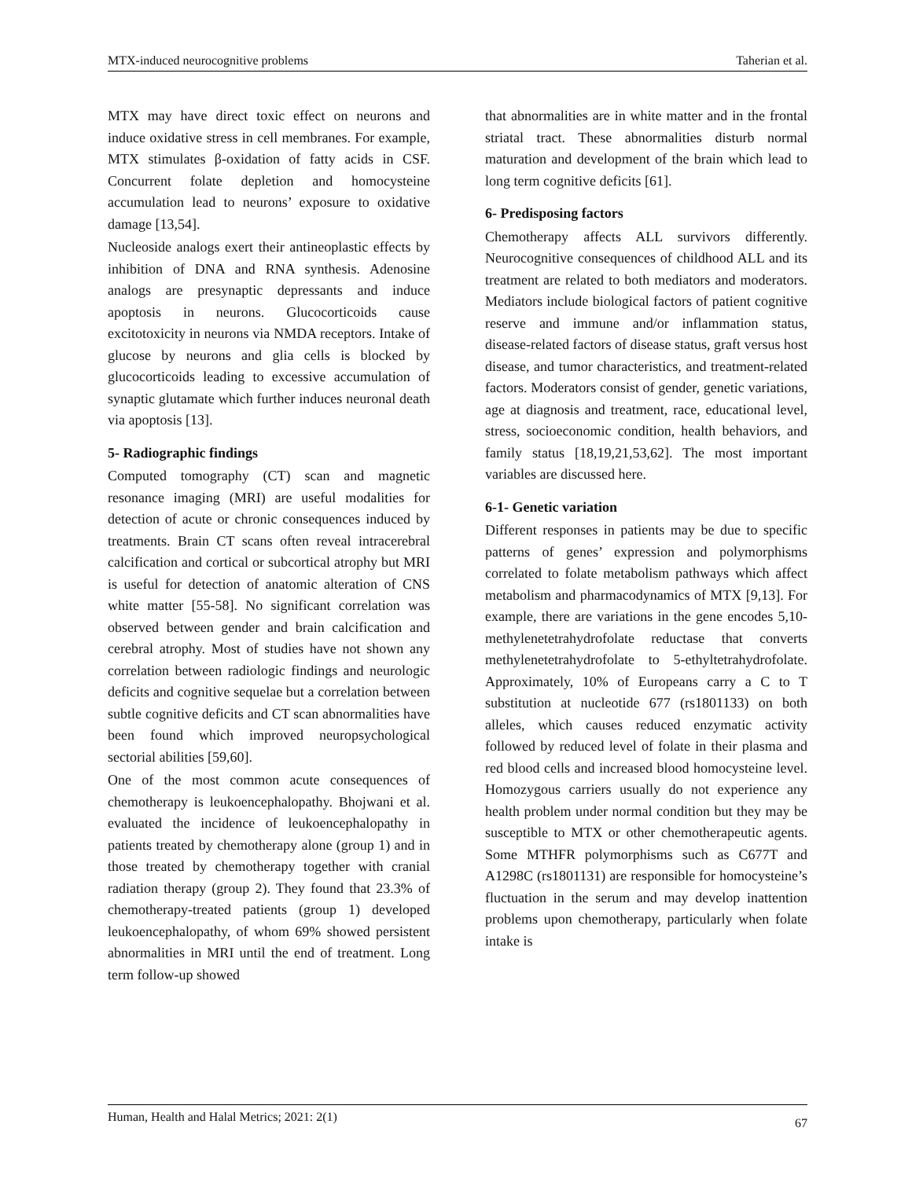MTX-induced neurocognitive problems Taherian et al.
MTX may have direct toxic effect on neurons and induce oxidative stress in cell membranes. For example, MTX stimulates β-oxidation of fatty acids in CSF. Concurrent folate depletion and homocysteine accumulation lead to neurons’ exposure to oxidative damage [13,54].
Nucleoside analogs exert their antineoplastic effects by inhibition of DNA and RNA synthesis. Adenosine analogs are presynaptic depressants and induce apoptosis in neurons. Glucocorticoids cause excitotoxicity in neurons via NMDA receptors. Intake of glucose by neurons and glia cells is blocked by glucocorticoids leading to excessive accumulation of synaptic glutamate which further induces neuronal death via apoptosis [13].
5- Radiographic findings
Computed tomography (CT) scan and magnetic resonance imaging (MRI) are useful modalities for detection of acute or chronic consequences induced by treatments. Brain CT scans often reveal intracerebral calcification and cortical or subcortical atrophy but MRI is useful for detection of anatomic alteration of CNS white matter [55-58]. No significant correlation was observed between gender and brain calcification and cerebral atrophy. Most of studies have not shown any correlation between radiologic findings and neurologic deficits and cognitive sequelae but a correlation between subtle cognitive deficits and CT scan abnormalities have been found which improved neuropsychological sectorial abilities [59,60].
One of the most common acute consequences of chemotherapy is leukoencephalopathy. Bhojwani et al. evaluated the incidence of leukoencephalopathy in patients treated by chemotherapy alone (group 1) and in those treated by chemotherapy together with cranial radiation therapy (group 2). They found that 23.3% of chemotherapy-treated patients (group 1) developed leukoencephalopathy, of whom 69% showed persistent abnormalities in MRI until the end of treatment. Long term follow-up showed
that abnormalities are in white matter and in the frontal striatal tract. These abnormalities disturb normal maturation and development of the brain which lead to long term cognitive deficits [61].
6- Predisposing factors
Chemotherapy affects ALL survivors differently. Neurocognitive consequences of childhood ALL and its treatment are related to both mediators and moderators. Mediators include biological factors of patient cognitive reserve and immune and/or inflammation status, disease-related factors of disease status, graft versus host disease, and tumor characteristics, and treatment-related factors. Moderators consist of gender, genetic variations, age at diagnosis and treatment, race, educational level, stress, socioeconomic condition, health behaviors, and family status [18,19,21,53,62]. The most important variables are discussed here.
6-1- Genetic variation
Different responses in patients may be due to specific patterns of genes’ expression and polymorphisms correlated to folate metabolism pathways which affect metabolism and pharmacodynamics of MTX [9,13]. For example, there are variations in the gene encodes 5,10-methylenetetrahydrofolate reductase that converts methylenetetrahydrofolate to 5-ethyltetrahydrofolate. Approximately, 10% of Europeans carry a C to T substitution at nucleotide 677 (rs1801133) on both alleles, which causes reduced enzymatic activity followed by reduced level of folate in their plasma and red blood cells and increased blood homocysteine level. Homozygous carriers usually do not experience any health problem under normal condition but they may be susceptible to MTX or other chemotherapeutic agents. Some MTHFR polymorphisms such as C677T and A1298C (rs1801131) are responsible for homocysteine’s fluctuation in the serum and may develop inattention problems upon chemotherapy, particularly when folate intake is
Human, Health and Halal Metrics; 2021: 2(1) 67